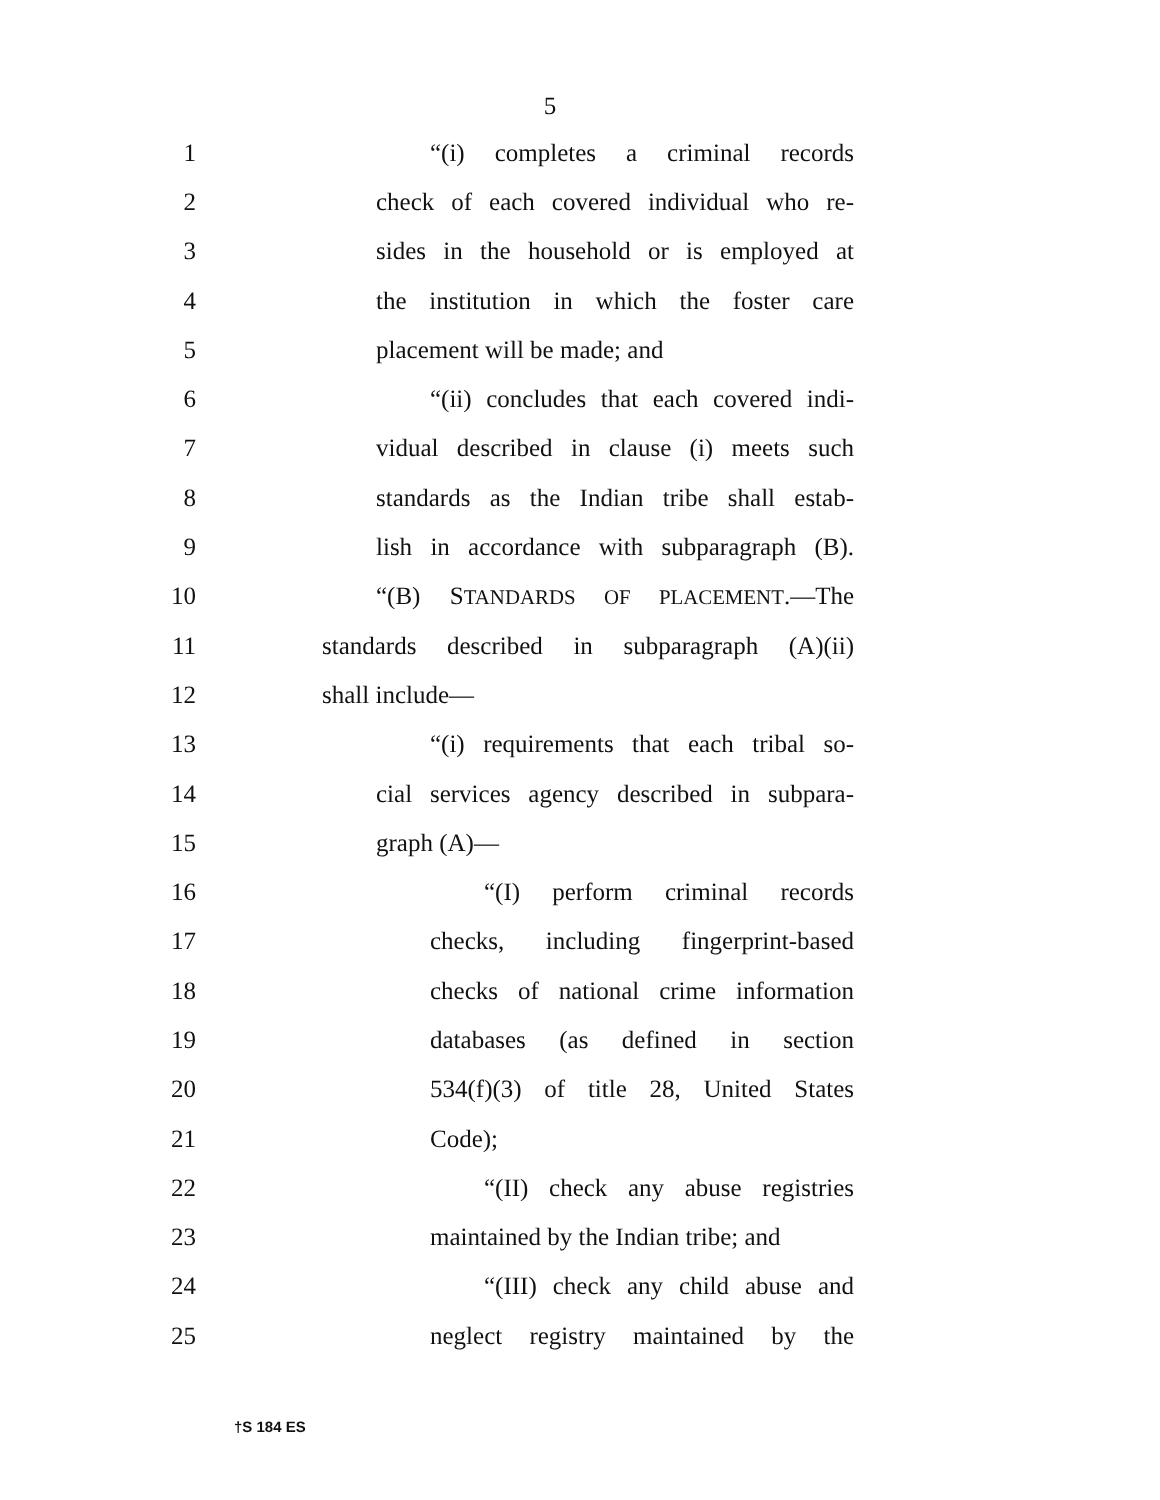5
1 “(i) completes a criminal records
2 check of each covered individual who re-
3 sides in the household or is employed at
4 the institution in which the foster care
5 placement will be made; and
6 “(ii) concludes that each covered indi-
7 vidual described in clause (i) meets such
8 standards as the Indian tribe shall estab-
9 lish in accordance with subparagraph (B).
10 “(B) STANDARDS OF PLACEMENT.—The
11 standards described in subparagraph (A)(ii)
12 shall include—
13 “(i) requirements that each tribal so-
14 cial services agency described in subpara-
15 graph (A)—
16 “(I) perform criminal records
17 checks, including fingerprint-based
18 checks of national crime information
19 databases (as defined in section
20 534(f)(3) of title 28, United States
21 Code);
22 “(II) check any abuse registries
23 maintained by the Indian tribe; and
24 “(III) check any child abuse and
25 neglect registry maintained by the
†S 184 ES